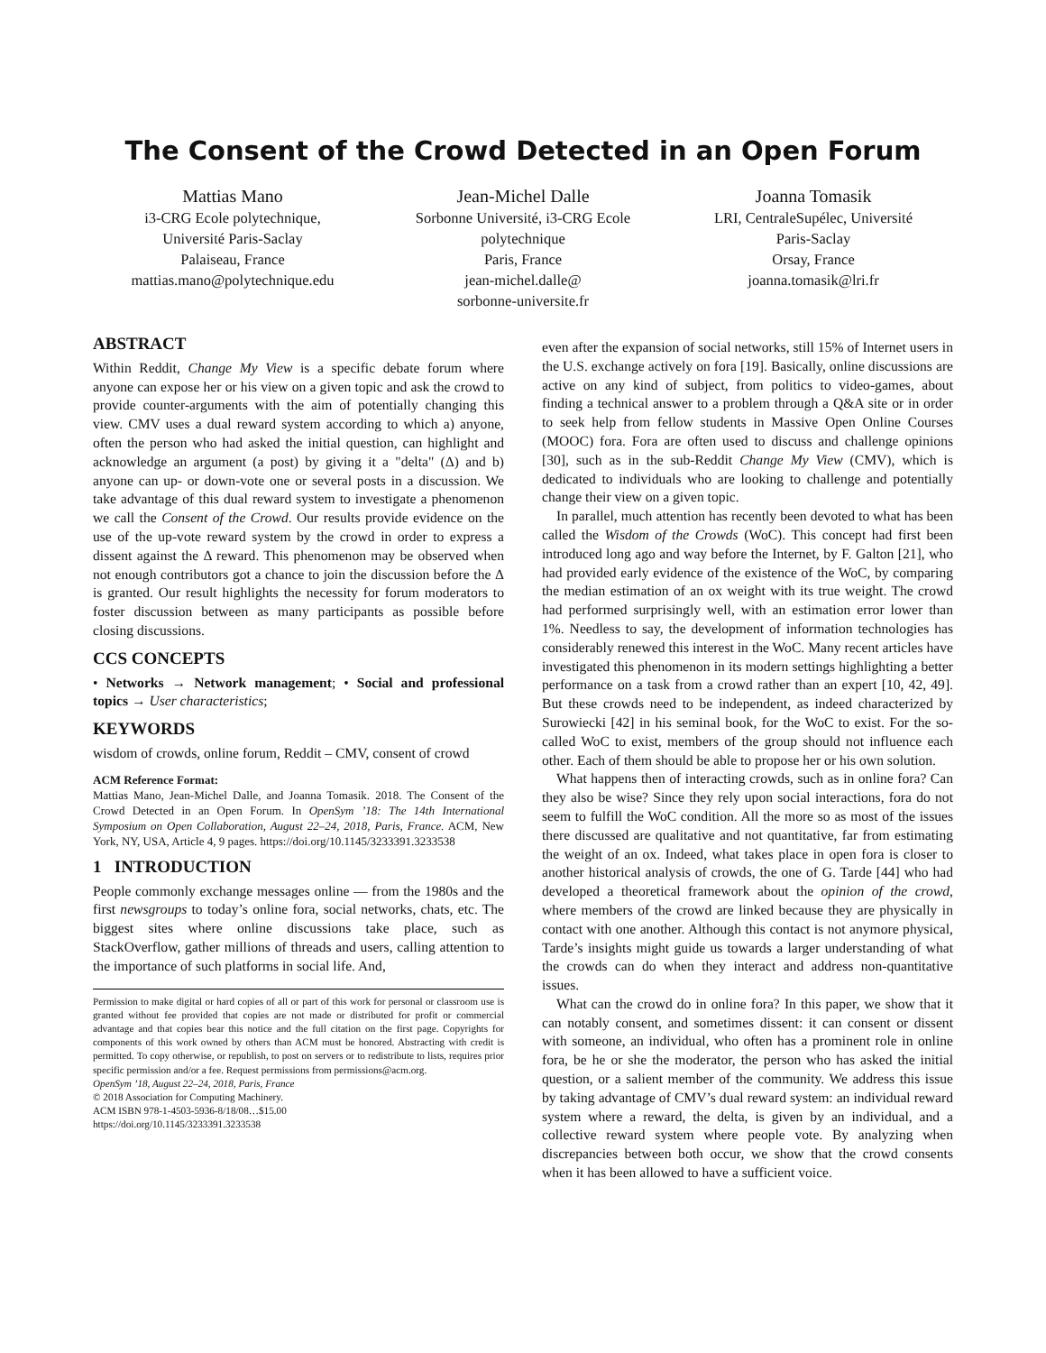The Consent of the Crowd Detected in an Open Forum
Mattias Mano
i3-CRG Ecole polytechnique,
Université Paris-Saclay
Palaiseau, France
mattias.mano@polytechnique.edu
Jean-Michel Dalle
Sorbonne Université, i3-CRG Ecole
polytechnique
Paris, France
jean-michel.dalle@
sorbonne-universite.fr
Joanna Tomasik
LRI, CentraleSupélec, Université
Paris-Saclay
Orsay, France
joanna.tomasik@lri.fr
ABSTRACT
Within Reddit, Change My View is a specific debate forum where anyone can expose her or his view on a given topic and ask the crowd to provide counter-arguments with the aim of potentially changing this view. CMV uses a dual reward system according to which a) anyone, often the person who had asked the initial question, can highlight and acknowledge an argument (a post) by giving it a "delta" (Δ) and b) anyone can up- or down-vote one or several posts in a discussion. We take advantage of this dual reward system to investigate a phenomenon we call the Consent of the Crowd. Our results provide evidence on the use of the up-vote reward system by the crowd in order to express a dissent against the Δ reward. This phenomenon may be observed when not enough contributors got a chance to join the discussion before the Δ is granted. Our result highlights the necessity for forum moderators to foster discussion between as many participants as possible before closing discussions.
CCS CONCEPTS
• Networks → Network management; • Social and professional topics → User characteristics;
KEYWORDS
wisdom of crowds, online forum, Reddit – CMV, consent of crowd
ACM Reference Format:
Mattias Mano, Jean-Michel Dalle, and Joanna Tomasik. 2018. The Consent of the Crowd Detected in an Open Forum. In OpenSym ’18: The 14th International Symposium on Open Collaboration, August 22–24, 2018, Paris, France. ACM, New York, NY, USA, Article 4, 9 pages. https://doi.org/10.1145/3233391.3233538
1 INTRODUCTION
People commonly exchange messages online — from the 1980s and the first newsgroups to today’s online fora, social networks, chats, etc. The biggest sites where online discussions take place, such as StackOverflow, gather millions of threads and users, calling attention to the importance of such platforms in social life. And,
Permission to make digital or hard copies of all or part of this work for personal or classroom use is granted without fee provided that copies are not made or distributed for profit or commercial advantage and that copies bear this notice and the full citation on the first page. Copyrights for components of this work owned by others than ACM must be honored. Abstracting with credit is permitted. To copy otherwise, or republish, to post on servers or to redistribute to lists, requires prior specific permission and/or a fee. Request permissions from permissions@acm.org.
OpenSym ’18, August 22–24, 2018, Paris, France
© 2018 Association for Computing Machinery.
ACM ISBN 978-1-4503-5936-8/18/08…$15.00
https://doi.org/10.1145/3233391.3233538
even after the expansion of social networks, still 15% of Internet users in the U.S. exchange actively on fora [19]. Basically, online discussions are active on any kind of subject, from politics to video-games, about finding a technical answer to a problem through a Q&A site or in order to seek help from fellow students in Massive Open Online Courses (MOOC) fora. Fora are often used to discuss and challenge opinions [30], such as in the sub-Reddit Change My View (CMV), which is dedicated to individuals who are looking to challenge and potentially change their view on a given topic.
In parallel, much attention has recently been devoted to what has been called the Wisdom of the Crowds (WoC). This concept had first been introduced long ago and way before the Internet, by F. Galton [21], who had provided early evidence of the existence of the WoC, by comparing the median estimation of an ox weight with its true weight. The crowd had performed surprisingly well, with an estimation error lower than 1%. Needless to say, the development of information technologies has considerably renewed this interest in the WoC. Many recent articles have investigated this phenomenon in its modern settings highlighting a better performance on a task from a crowd rather than an expert [10, 42, 49]. But these crowds need to be independent, as indeed characterized by Surowiecki [42] in his seminal book, for the WoC to exist. For the so-called WoC to exist, members of the group should not influence each other. Each of them should be able to propose her or his own solution.
What happens then of interacting crowds, such as in online fora? Can they also be wise? Since they rely upon social interactions, fora do not seem to fulfill the WoC condition. All the more so as most of the issues there discussed are qualitative and not quantitative, far from estimating the weight of an ox. Indeed, what takes place in open fora is closer to another historical analysis of crowds, the one of G. Tarde [44] who had developed a theoretical framework about the opinion of the crowd, where members of the crowd are linked because they are physically in contact with one another. Although this contact is not anymore physical, Tarde’s insights might guide us towards a larger understanding of what the crowds can do when they interact and address non-quantitative issues.
What can the crowd do in online fora? In this paper, we show that it can notably consent, and sometimes dissent: it can consent or dissent with someone, an individual, who often has a prominent role in online fora, be he or she the moderator, the person who has asked the initial question, or a salient member of the community. We address this issue by taking advantage of CMV’s dual reward system: an individual reward system where a reward, the delta, is given by an individual, and a collective reward system where people vote. By analyzing when discrepancies between both occur, we show that the crowd consents when it has been allowed to have a sufficient voice.